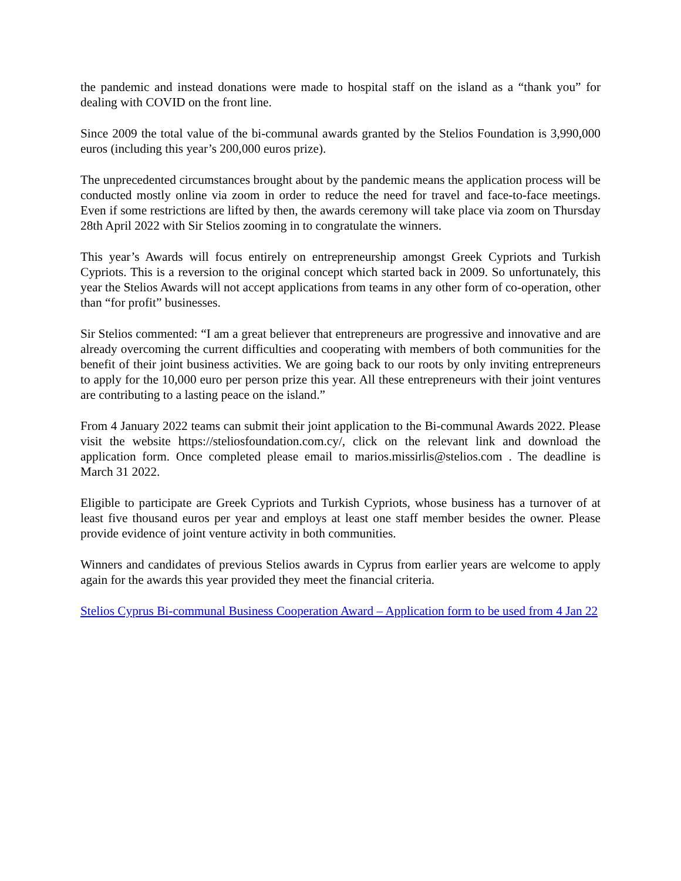the pandemic and instead donations were made to hospital staff on the island as a “thank you” for dealing with COVID on the front line.
Since 2009 the total value of the bi-communal awards granted by the Stelios Foundation is 3,990,000 euros (including this year’s 200,000 euros prize).
The unprecedented circumstances brought about by the pandemic means the application process will be conducted mostly online via zoom in order to reduce the need for travel and face-to-face meetings. Even if some restrictions are lifted by then, the awards ceremony will take place via zoom on Thursday 28th April 2022 with Sir Stelios zooming in to congratulate the winners.
This year’s Awards will focus entirely on entrepreneurship amongst Greek Cypriots and Turkish Cypriots. This is a reversion to the original concept which started back in 2009. So unfortunately, this year the Stelios Awards will not accept applications from teams in any other form of co-operation, other than “for profit” businesses.
Sir Stelios commented: “I am a great believer that entrepreneurs are progressive and innovative and are already overcoming the current difficulties and cooperating with members of both communities for the benefit of their joint business activities. We are going back to our roots by only inviting entrepreneurs to apply for the 10,000 euro per person prize this year. All these entrepreneurs with their joint ventures are contributing to a lasting peace on the island.”
From 4 January 2022 teams can submit their joint application to the Bi-communal Awards 2022. Please visit the website https://steliosfoundation.com.cy/, click on the relevant link and download the application form. Once completed please email to marios.missirlis@stelios.com . The deadline is March 31 2022.
Eligible to participate are Greek Cypriots and Turkish Cypriots, whose business has a turnover of at least five thousand euros per year and employs at least one staff member besides the owner. Please provide evidence of joint venture activity in both communities.
Winners and candidates of previous Stelios awards in Cyprus from earlier years are welcome to apply again for the awards this year provided they meet the financial criteria.
Stelios Cyprus Bi-communal Business Cooperation Award – Application form to be used from 4 Jan 22